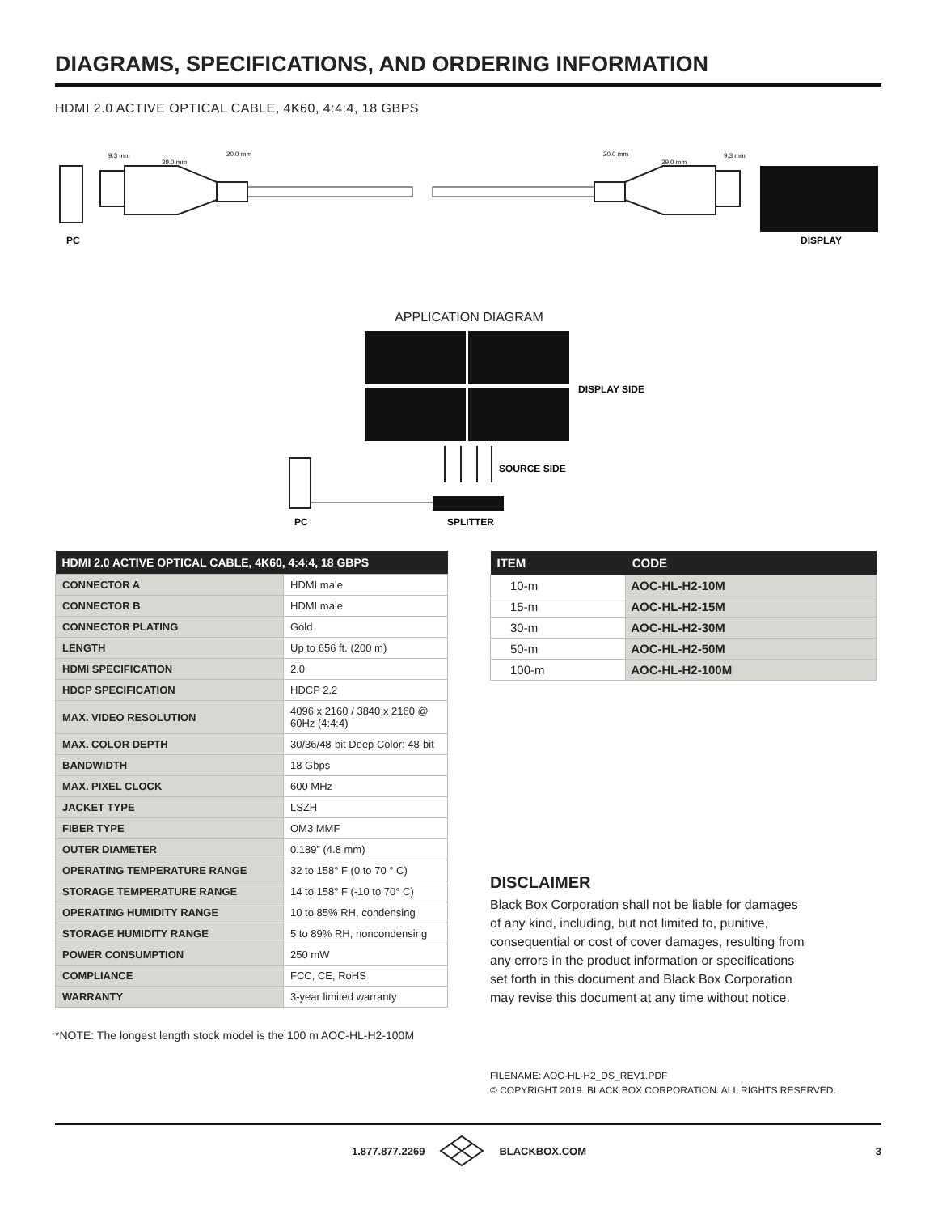DIAGRAMS, SPECIFICATIONS, AND ORDERING INFORMATION
HDMI 2.0 ACTIVE OPTICAL CABLE, 4K60, 4:4:4, 18 GBPS
39.0 mm
39.0 mm
9.3 mm
20.0 mm
20.0 mm
9.3 mm
PC
DISPLAY
APPLICATION DIAGRAM
DISPLAY SIDE
SOURCE SIDE
PC
SPLITTER
| HDMI 2.0 ACTIVE OPTICAL CABLE, 4K60, 4:4:4, 18 GBPS | |
| --- | --- |
| CONNECTOR A | HDMI male |
| CONNECTOR B | HDMI male |
| CONNECTOR PLATING | Gold |
| LENGTH | Up to 656 ft. (200 m) |
| HDMI SPECIFICATION | 2.0 |
| HDCP SPECIFICATION | HDCP 2.2 |
| MAX. VIDEO RESOLUTION | 4096 x 2160 / 3840 x 2160 @ 60Hz (4:4:4) |
| MAX. COLOR DEPTH | 30/36/48-bit Deep Color: 48-bit |
| BANDWIDTH | 18 Gbps |
| MAX. PIXEL CLOCK | 600 MHz |
| JACKET TYPE | LSZH |
| FIBER TYPE | OM3 MMF |
| OUTER DIAMETER | 0.189” (4.8 mm) |
| OPERATING TEMPERATURE RANGE | 32 to 158° F (0 to 70 ° C) |
| STORAGE TEMPERATURE RANGE | 14 to 158° F (-10 to 70° C) |
| OPERATING HUMIDITY RANGE | 10 to 85% RH, condensing |
| STORAGE HUMIDITY RANGE | 5 to 89% RH, noncondensing |
| POWER CONSUMPTION | 250 mW |
| COMPLIANCE | FCC, CE, RoHS |
| WARRANTY | 3-year limited warranty |
*NOTE: The longest length stock model is the 100 m AOC-HL-H2-100M
| ITEM | CODE |
| --- | --- |
| 10-m | AOC-HL-H2-10M |
| 15-m | AOC-HL-H2-15M |
| 30-m | AOC-HL-H2-30M |
| 50-m | AOC-HL-H2-50M |
| 100-m | AOC-HL-H2-100M |
DISCLAIMER
Black Box Corporation shall not be liable for damages of any kind, including, but not limited to, punitive, consequential or cost of cover damages, resulting from any errors in the product information or specifications set forth in this document and Black Box Corporation may revise this document at any time without notice.
FILENAME: AOC-HL-H2_DS_REV1.PDF
© COPYRIGHT 2019. BLACK BOX CORPORATION. ALL RIGHTS RESERVED.
1.877.877.2269 BLACKBOX.COM 3